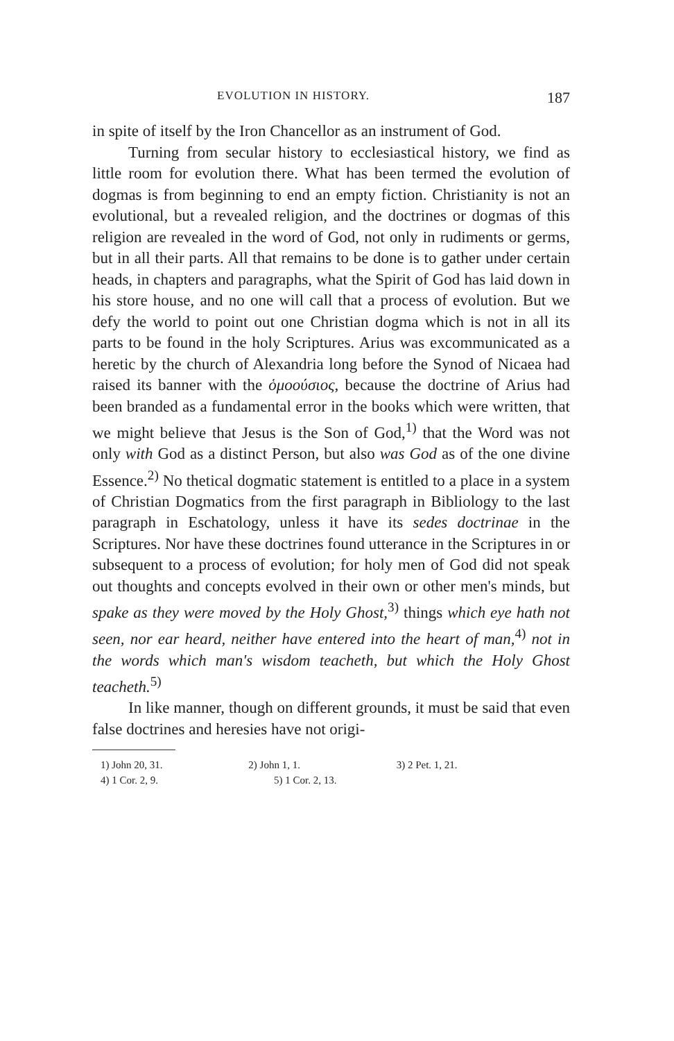EVOLUTION IN HISTORY. 187
in spite of itself by the Iron Chancellor as an instrument of God.
Turning from secular history to ecclesiastical history, we find as little room for evolution there. What has been termed the evolution of dogmas is from beginning to end an empty fiction. Christianity is not an evolutional, but a revealed religion, and the doctrines or dogmas of this religion are revealed in the word of God, not only in rudiments or germs, but in all their parts. All that remains to be done is to gather under certain heads, in chapters and paragraphs, what the Spirit of God has laid down in his store house, and no one will call that a process of evolution. But we defy the world to point out one Christian dogma which is not in all its parts to be found in the holy Scriptures. Arius was excommunicated as a heretic by the church of Alexandria long before the Synod of Nicaea had raised its banner with the ὁμοούσιος, because the doctrine of Arius had been branded as a fundamental error in the books which were written, that we might believe that Jesus is the Son of God,<sup>1)</sup> that the Word was not only with God as a distinct Person, but also was God as of the one divine Essence.<sup>2)</sup> No thetical dogmatic statement is entitled to a place in a system of Christian Dogmatics from the first paragraph in Bibliology to the last paragraph in Eschatology, unless it have its sedes doctrinae in the Scriptures. Nor have these doctrines found utterance in the Scriptures in or subsequent to a process of evolution; for holy men of God did not speak out thoughts and concepts evolved in their own or other men's minds, but spake as they were moved by the Holy Ghost,<sup>3)</sup> things which eye hath not seen, nor ear heard, neither have entered into the heart of man,<sup>4)</sup> not in the words which man's wisdom teacheth, but which the Holy Ghost teacheth.<sup>5)</sup>
In like manner, though on different grounds, it must be said that even false doctrines and heresies have not origi-
1) John 20, 31. 2) John 1, 1. 3) 2 Pet. 1, 21.
4) 1 Cor. 2, 9. 5) 1 Cor. 2, 13.